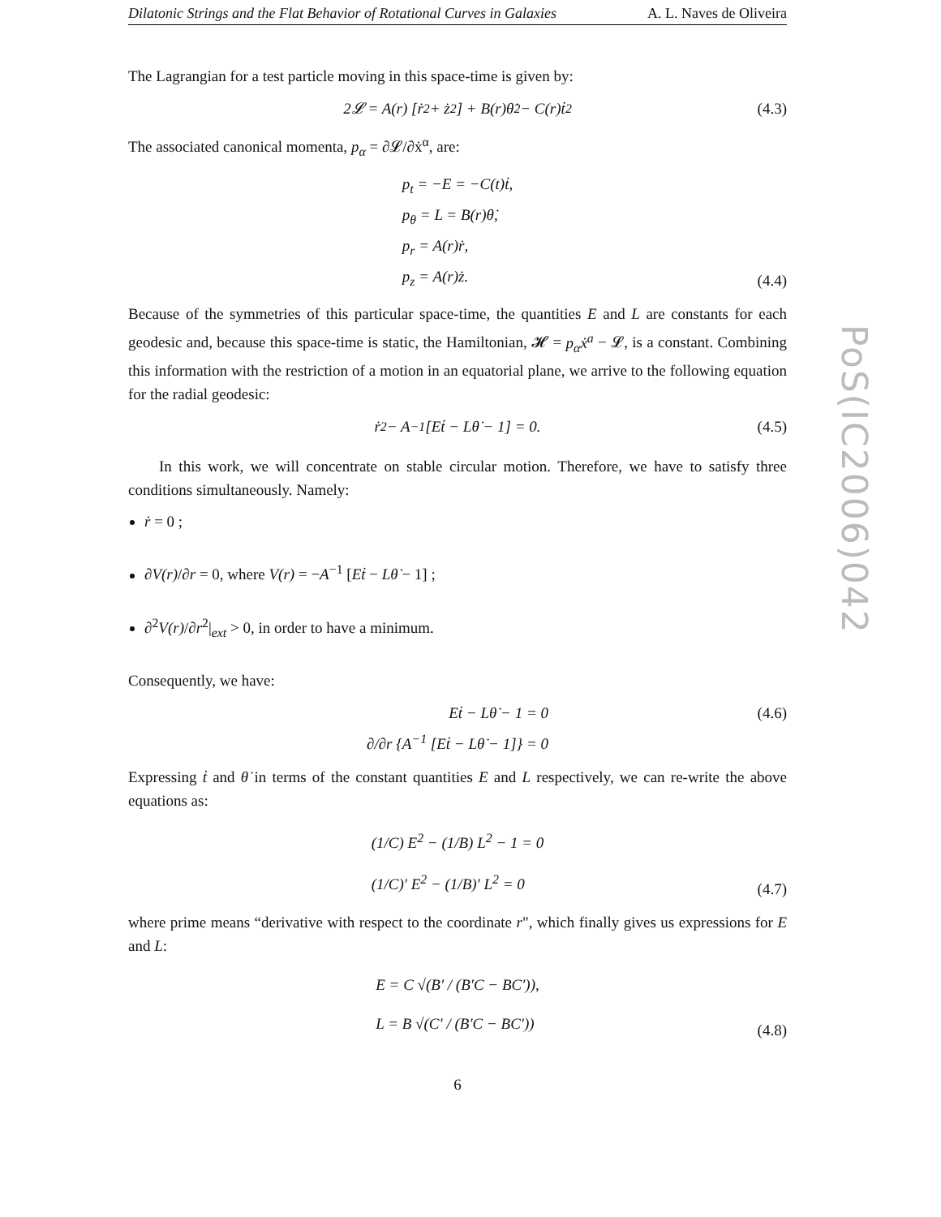Dilatonic Strings and the Flat Behavior of Rotational Curves in Galaxies A. L. Naves de Oliveira
The Lagrangian for a test particle moving in this space-time is given by:
2𝓛 = A(r) [ṙ<sup>2</sup> + ż<sup>2</sup>] + B(r)θ̇<sup>2</sup> − C(r)ṫ<sup>2</sup>
(4.3)
The associated canonical momenta, p<sub>α</sub> = ∂𝓛/∂ẋ<sup>α</sup>, are:
p<sub>t</sub> = −E = −C(t)ṫ,
p<sub>θ</sub> = L = B(r)θ̇,
p<sub>r</sub> = A(r)ṙ,
p<sub>z</sub> = A(r)ż.
(4.4)
Because of the symmetries of this particular space-time, the quantities E and L are constants for each geodesic and, because this space-time is static, the Hamiltonian, 𝓗 = p<sub>α</sub>ẋ<sup>a</sup> − 𝓛, is a constant. Combining this information with the restriction of a motion in an equatorial plane, we arrive to the following equation for the radial geodesic:
ṙ<sup>2</sup> − A<sup>−1</sup> [Eṫ − Lθ̇ − 1] = 0.
(4.5)
In this work, we will concentrate on stable circular motion. Therefore, we have to satisfy three conditions simultaneously. Namely:
ṙ = 0 ;
∂V(r)/∂r = 0, where V(r) = −A<sup>−1</sup> [Eṫ − Lθ̇ − 1] ;
∂<sup>2</sup>V(r)/∂r<sup>2</sup>|<sub>ext</sub> > 0, in order to have a minimum.
Consequently, we have:
Eṫ − Lθ̇ − 1 = 0
∂/∂r {A<sup>−1</sup> [Eṫ − Lθ̇ − 1]} = 0
(4.6)
Expressing ṫ and θ̇ in terms of the constant quantities E and L respectively, we can re-write the above equations as:
(1/C) E<sup>2</sup> − (1/B) L<sup>2</sup> − 1 = 0
(1/C)′ E<sup>2</sup> − (1/B)′ L<sup>2</sup> = 0
(4.7)
where prime means “derivative with respect to the coordinate r", which finally gives us expressions for E and L:
E = C √(B′ / (B′C − BC′)),
L = B √(C′ / (B′C − BC′))
(4.8)
6
PoS(IC2006)042